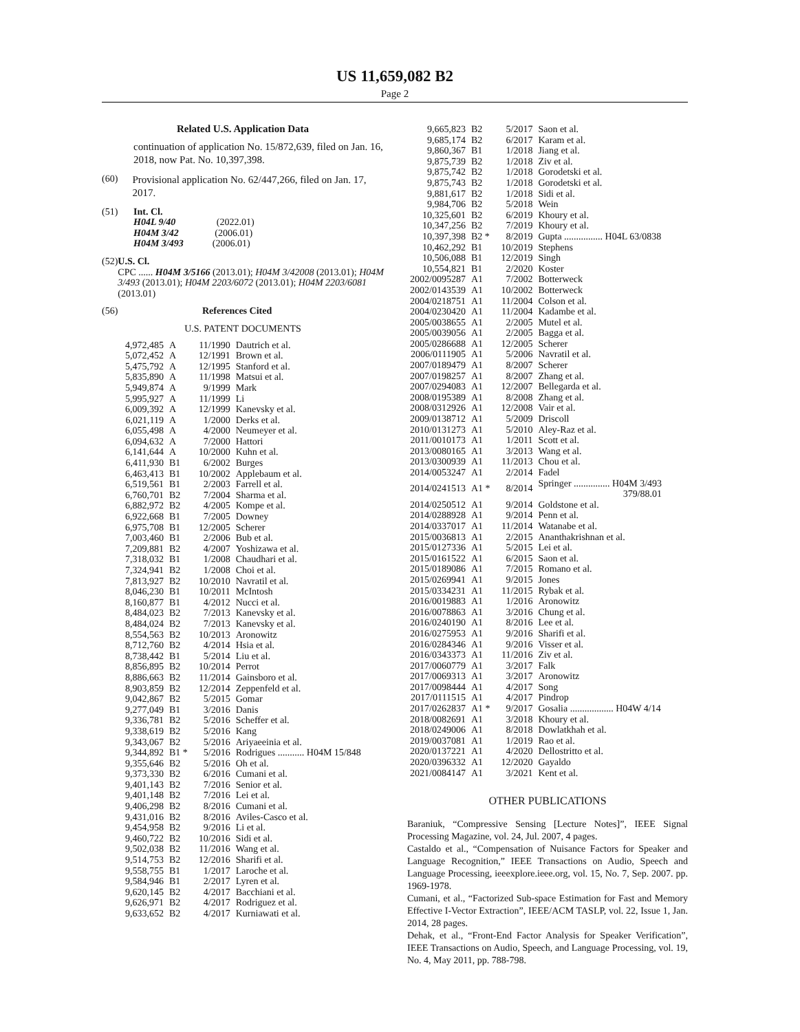US 11,659,082 B2
Page 2
Related U.S. Application Data
continuation of application No. 15/872,639, filed on Jan. 16, 2018, now Pat. No. 10,397,398.
(60) Provisional application No. 62/447,266, filed on Jan. 17, 2017.
(51) Int. Cl.
H04L 9/40 (2022.01)
H04M 3/42 (2006.01)
H04M 3/493 (2006.01)
(52) U.S. Cl.
CPC ...... H04M 3/5166 (2013.01); H04M 3/42008 (2013.01); H04M 3/493 (2013.01); H04M 2203/6072 (2013.01); H04M 2203/6081 (2013.01)
(56) References Cited
U.S. PATENT DOCUMENTS
| 4,972,485 | A | 11/1990 | Dautrich et al. |
| 5,072,452 | A | 12/1991 | Brown et al. |
| 5,475,792 | A | 12/1995 | Stanford et al. |
| 5,835,890 | A | 11/1998 | Matsui et al. |
| 5,949,874 | A | 9/1999 | Mark |
| 5,995,927 | A | 11/1999 | Li |
| 6,009,392 | A | 12/1999 | Kanevsky et al. |
| 6,021,119 | A | 1/2000 | Derks et al. |
| 6,055,498 | A | 4/2000 | Neumeyer et al. |
| 6,094,632 | A | 7/2000 | Hattori |
| 6,141,644 | A | 10/2000 | Kuhn et al. |
| 6,411,930 | B1 | 6/2002 | Burges |
| 6,463,413 | B1 | 10/2002 | Applebaum et al. |
| 6,519,561 | B1 | 2/2003 | Farrell et al. |
| 6,760,701 | B2 | 7/2004 | Sharma et al. |
| 6,882,972 | B2 | 4/2005 | Kompe et al. |
| 6,922,668 | B1 | 7/2005 | Downey |
| 6,975,708 | B1 | 12/2005 | Scherer |
| 7,003,460 | B1 | 2/2006 | Bub et al. |
| 7,209,881 | B2 | 4/2007 | Yoshizawa et al. |
| 7,318,032 | B1 | 1/2008 | Chaudhari et al. |
| 7,324,941 | B2 | 1/2008 | Choi et al. |
| 7,813,927 | B2 | 10/2010 | Navratil et al. |
| 8,046,230 | B1 | 10/2011 | McIntosh |
| 8,160,877 | B1 | 4/2012 | Nucci et al. |
| 8,484,023 | B2 | 7/2013 | Kanevsky et al. |
| 8,484,024 | B2 | 7/2013 | Kanevsky et al. |
| 8,554,563 | B2 | 10/2013 | Aronowitz |
| 8,712,760 | B2 | 4/2014 | Hsia et al. |
| 8,738,442 | B1 | 5/2014 | Liu et al. |
| 8,856,895 | B2 | 10/2014 | Perrot |
| 8,886,663 | B2 | 11/2014 | Gainsboro et al. |
| 8,903,859 | B2 | 12/2014 | Zeppenfeld et al. |
| 9,042,867 | B2 | 5/2015 | Gomar |
| 9,277,049 | B1 | 3/2016 | Danis |
| 9,336,781 | B2 | 5/2016 | Scheffer et al. |
| 9,338,619 | B2 | 5/2016 | Kang |
| 9,343,067 | B2 | 5/2016 | Ariyaeeinia et al. |
| 9,344,892 | B1 * | 5/2016 | Rodrigues ........... H04M 15/848 |
| 9,355,646 | B2 | 5/2016 | Oh et al. |
| 9,373,330 | B2 | 6/2016 | Cumani et al. |
| 9,401,143 | B2 | 7/2016 | Senior et al. |
| 9,401,148 | B2 | 7/2016 | Lei et al. |
| 9,406,298 | B2 | 8/2016 | Cumani et al. |
| 9,431,016 | B2 | 8/2016 | Aviles-Casco et al. |
| 9,454,958 | B2 | 9/2016 | Li et al. |
| 9,460,722 | B2 | 10/2016 | Sidi et al. |
| 9,502,038 | B2 | 11/2016 | Wang et al. |
| 9,514,753 | B2 | 12/2016 | Sharifi et al. |
| 9,558,755 | B1 | 1/2017 | Laroche et al. |
| 9,584,946 | B1 | 2/2017 | Lyren et al. |
| 9,620,145 | B2 | 4/2017 | Bacchiani et al. |
| 9,626,971 | B2 | 4/2017 | Rodriguez et al. |
| 9,633,652 | B2 | 4/2017 | Kurniawati et al. |
| 9,665,823 | B2 | 5/2017 | Saon et al. |
| 9,685,174 | B2 | 6/2017 | Karam et al. |
| 9,860,367 | B1 | 1/2018 | Jiang et al. |
| 9,875,739 | B2 | 1/2018 | Ziv et al. |
| 9,875,742 | B2 | 1/2018 | Gorodetski et al. |
| 9,875,743 | B2 | 1/2018 | Gorodetski et al. |
| 9,881,617 | B2 | 1/2018 | Sidi et al. |
| 9,984,706 | B2 | 5/2018 | Wein |
| 10,325,601 | B2 | 6/2019 | Khoury et al. |
| 10,347,256 | B2 | 7/2019 | Khoury et al. |
| 10,397,398 | B2 * | 8/2019 | Gupta ................ H04L 63/0838 |
| 10,462,292 | B1 | 10/2019 | Stephens |
| 10,506,088 | B1 | 12/2019 | Singh |
| 10,554,821 | B1 | 2/2020 | Koster |
| 2002/0095287 | A1 | 7/2002 | Botterweck |
| 2002/0143539 | A1 | 10/2002 | Botterweck |
| 2004/0218751 | A1 | 11/2004 | Colson et al. |
| 2004/0230420 | A1 | 11/2004 | Kadambe et al. |
| 2005/0038655 | A1 | 2/2005 | Mutel et al. |
| 2005/0039056 | A1 | 2/2005 | Bagga et al. |
| 2005/0286688 | A1 | 12/2005 | Scherer |
| 2006/0111905 | A1 | 5/2006 | Navratil et al. |
| 2007/0189479 | A1 | 8/2007 | Scherer |
| 2007/0198257 | A1 | 8/2007 | Zhang et al. |
| 2007/0294083 | A1 | 12/2007 | Bellegarda et al. |
| 2008/0195389 | A1 | 8/2008 | Zhang et al. |
| 2008/0312926 | A1 | 12/2008 | Vair et al. |
| 2009/0138712 | A1 | 5/2009 | Driscoll |
| 2010/0131273 | A1 | 5/2010 | Aley-Raz et al. |
| 2011/0010173 | A1 | 1/2011 | Scott et al. |
| 2013/0080165 | A1 | 3/2013 | Wang et al. |
| 2013/0300939 | A1 | 11/2013 | Chou et al. |
| 2014/0053247 | A1 | 2/2014 | Fadel |
| 2014/0241513 | A1 * | 8/2014 | Springer ............... H04M 3/493 379/88.01 |
| 2014/0250512 | A1 | 9/2014 | Goldstone et al. |
| 2014/0288928 | A1 | 9/2014 | Penn et al. |
| 2014/0337017 | A1 | 11/2014 | Watanabe et al. |
| 2015/0036813 | A1 | 2/2015 | Ananthakrishnan et al. |
| 2015/0127336 | A1 | 5/2015 | Lei et al. |
| 2015/0161522 | A1 | 6/2015 | Saon et al. |
| 2015/0189086 | A1 | 7/2015 | Romano et al. |
| 2015/0269941 | A1 | 9/2015 | Jones |
| 2015/0334231 | A1 | 11/2015 | Rybak et al. |
| 2016/0019883 | A1 | 1/2016 | Aronowitz |
| 2016/0078863 | A1 | 3/2016 | Chung et al. |
| 2016/0240190 | A1 | 8/2016 | Lee et al. |
| 2016/0275953 | A1 | 9/2016 | Sharifi et al. |
| 2016/0284346 | A1 | 9/2016 | Visser et al. |
| 2016/0343373 | A1 | 11/2016 | Ziv et al. |
| 2017/0060779 | A1 | 3/2017 | Falk |
| 2017/0069313 | A1 | 3/2017 | Aronowitz |
| 2017/0098444 | A1 | 4/2017 | Song |
| 2017/0111515 | A1 | 4/2017 | Pindrop |
| 2017/0262837 | A1 * | 9/2017 | Gosalia .................. H04W 4/14 |
| 2018/0082691 | A1 | 3/2018 | Khoury et al. |
| 2018/0249006 | A1 | 8/2018 | Dowlatkhah et al. |
| 2019/0037081 | A1 | 1/2019 | Rao et al. |
| 2020/0137221 | A1 | 4/2020 | Dellostritto et al. |
| 2020/0396332 | A1 | 12/2020 | Gayaldo |
| 2021/0084147 | A1 | 3/2021 | Kent et al. |
OTHER PUBLICATIONS
Baraniuk, “Compressive Sensing [Lecture Notes]”, IEEE Signal Processing Magazine, vol. 24, Jul. 2007, 4 pages.
Castaldo et al., “Compensation of Nuisance Factors for Speaker and Language Recognition,” IEEE Transactions on Audio, Speech and Language Processing, ieeexplore.ieee.org, vol. 15, No. 7, Sep. 2007. pp. 1969-1978.
Cumani, et al., “Factorized Sub-space Estimation for Fast and Memory Effective I-Vector Extraction”, IEEE/ACM TASLP, vol. 22, Issue 1, Jan. 2014, 28 pages.
Dehak, et al., “Front-End Factor Analysis for Speaker Verification”, IEEE Transactions on Audio, Speech, and Language Processing, vol. 19, No. 4, May 2011, pp. 788-798.